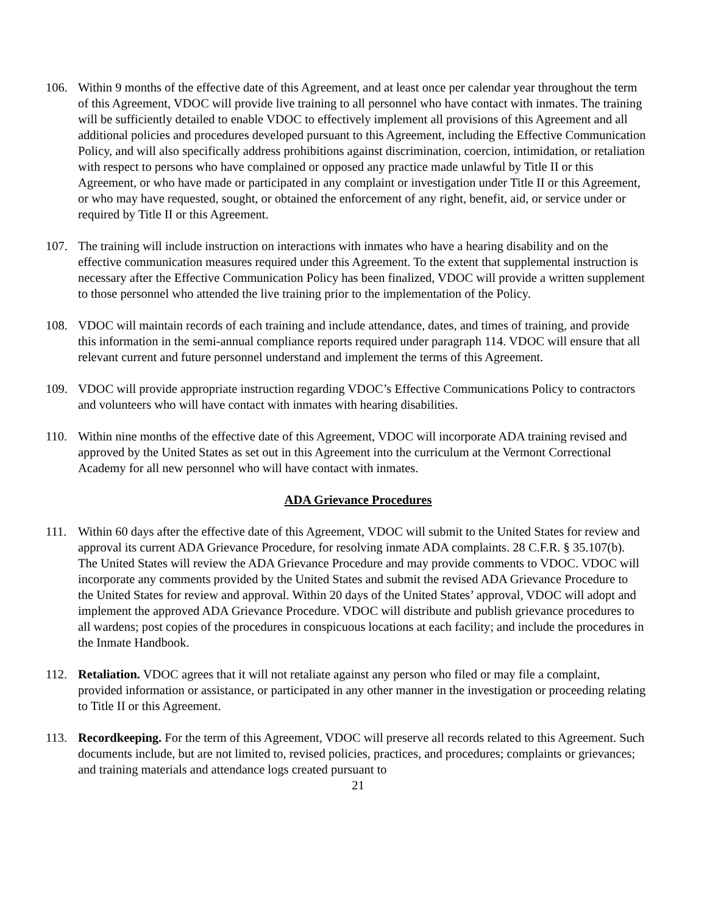106. Within 9 months of the effective date of this Agreement, and at least once per calendar year throughout the term of this Agreement, VDOC will provide live training to all personnel who have contact with inmates. The training will be sufficiently detailed to enable VDOC to effectively implement all provisions of this Agreement and all additional policies and procedures developed pursuant to this Agreement, including the Effective Communication Policy, and will also specifically address prohibitions against discrimination, coercion, intimidation, or retaliation with respect to persons who have complained or opposed any practice made unlawful by Title II or this Agreement, or who have made or participated in any complaint or investigation under Title II or this Agreement, or who may have requested, sought, or obtained the enforcement of any right, benefit, aid, or service under or required by Title II or this Agreement.
107. The training will include instruction on interactions with inmates who have a hearing disability and on the effective communication measures required under this Agreement. To the extent that supplemental instruction is necessary after the Effective Communication Policy has been finalized, VDOC will provide a written supplement to those personnel who attended the live training prior to the implementation of the Policy.
108. VDOC will maintain records of each training and include attendance, dates, and times of training, and provide this information in the semi-annual compliance reports required under paragraph 114. VDOC will ensure that all relevant current and future personnel understand and implement the terms of this Agreement.
109. VDOC will provide appropriate instruction regarding VDOC’s Effective Communications Policy to contractors and volunteers who will have contact with inmates with hearing disabilities.
110. Within nine months of the effective date of this Agreement, VDOC will incorporate ADA training revised and approved by the United States as set out in this Agreement into the curriculum at the Vermont Correctional Academy for all new personnel who will have contact with inmates.
ADA Grievance Procedures
111. Within 60 days after the effective date of this Agreement, VDOC will submit to the United States for review and approval its current ADA Grievance Procedure, for resolving inmate ADA complaints. 28 C.F.R. § 35.107(b). The United States will review the ADA Grievance Procedure and may provide comments to VDOC. VDOC will incorporate any comments provided by the United States and submit the revised ADA Grievance Procedure to the United States for review and approval. Within 20 days of the United States’ approval, VDOC will adopt and implement the approved ADA Grievance Procedure. VDOC will distribute and publish grievance procedures to all wardens; post copies of the procedures in conspicuous locations at each facility; and include the procedures in the Inmate Handbook.
112. Retaliation. VDOC agrees that it will not retaliate against any person who filed or may file a complaint, provided information or assistance, or participated in any other manner in the investigation or proceeding relating to Title II or this Agreement.
113. Recordkeeping. For the term of this Agreement, VDOC will preserve all records related to this Agreement. Such documents include, but are not limited to, revised policies, practices, and procedures; complaints or grievances; and training materials and attendance logs created pursuant to
21